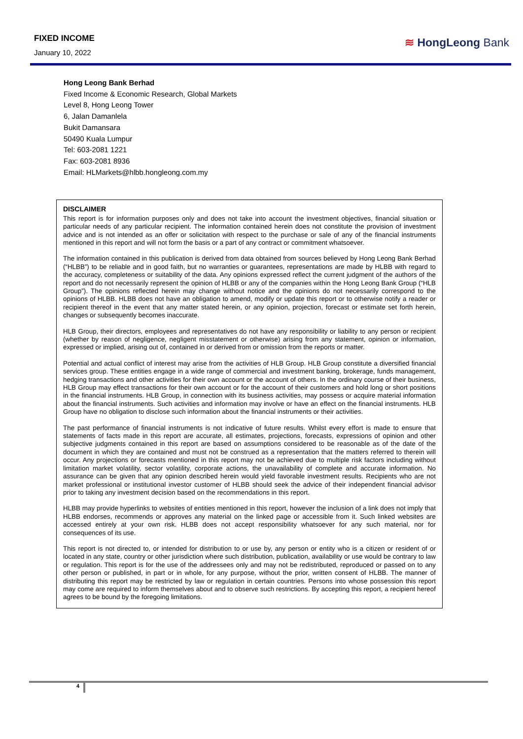FIXED INCOME
January 10, 2022
≋ HongLeong Bank
Hong Leong Bank Berhad
Fixed Income & Economic Research, Global Markets
Level 8, Hong Leong Tower
6, Jalan Damanlela
Bukit Damansara
50490 Kuala Lumpur
Tel: 603-2081 1221
Fax: 603-2081 8936
Email: HLMarkets@hlbb.hongleong.com.my
DISCLAIMER
This report is for information purposes only and does not take into account the investment objectives, financial situation or particular needs of any particular recipient. The information contained herein does not constitute the provision of investment advice and is not intended as an offer or solicitation with respect to the purchase or sale of any of the financial instruments mentioned in this report and will not form the basis or a part of any contract or commitment whatsoever.
The information contained in this publication is derived from data obtained from sources believed by Hong Leong Bank Berhad (“HLBB”) to be reliable and in good faith, but no warranties or guarantees, representations are made by HLBB with regard to the accuracy, completeness or suitability of the data. Any opinions expressed reflect the current judgment of the authors of the report and do not necessarily represent the opinion of HLBB or any of the companies within the Hong Leong Bank Group (“HLB Group”). The opinions reflected herein may change without notice and the opinions do not necessarily correspond to the opinions of HLBB. HLBB does not have an obligation to amend, modify or update this report or to otherwise notify a reader or recipient thereof in the event that any matter stated herein, or any opinion, projection, forecast or estimate set forth herein, changes or subsequently becomes inaccurate.
HLB Group, their directors, employees and representatives do not have any responsibility or liability to any person or recipient (whether by reason of negligence, negligent misstatement or otherwise) arising from any statement, opinion or information, expressed or implied, arising out of, contained in or derived from or omission from the reports or matter.
Potential and actual conflict of interest may arise from the activities of HLB Group. HLB Group constitute a diversified financial services group. These entities engage in a wide range of commercial and investment banking, brokerage, funds management, hedging transactions and other activities for their own account or the account of others. In the ordinary course of their business, HLB Group may effect transactions for their own account or for the account of their customers and hold long or short positions in the financial instruments. HLB Group, in connection with its business activities, may possess or acquire material information about the financial instruments. Such activities and information may involve or have an effect on the financial instruments. HLB Group have no obligation to disclose such information about the financial instruments or their activities.
The past performance of financial instruments is not indicative of future results. Whilst every effort is made to ensure that statements of facts made in this report are accurate, all estimates, projections, forecasts, expressions of opinion and other subjective judgments contained in this report are based on assumptions considered to be reasonable as of the date of the document in which they are contained and must not be construed as a representation that the matters referred to therein will occur. Any projections or forecasts mentioned in this report may not be achieved due to multiple risk factors including without limitation market volatility, sector volatility, corporate actions, the unavailability of complete and accurate information. No assurance can be given that any opinion described herein would yield favorable investment results. Recipients who are not market professional or institutional investor customer of HLBB should seek the advice of their independent financial advisor prior to taking any investment decision based on the recommendations in this report.
HLBB may provide hyperlinks to websites of entities mentioned in this report, however the inclusion of a link does not imply that HLBB endorses, recommends or approves any material on the linked page or accessible from it. Such linked websites are accessed entirely at your own risk. HLBB does not accept responsibility whatsoever for any such material, nor for consequences of its use.
This report is not directed to, or intended for distribution to or use by, any person or entity who is a citizen or resident of or located in any state, country or other jurisdiction where such distribution, publication, availability or use would be contrary to law or regulation. This report is for the use of the addressees only and may not be redistributed, reproduced or passed on to any other person or published, in part or in whole, for any purpose, without the prior, written consent of HLBB. The manner of distributing this report may be restricted by law or regulation in certain countries. Persons into whose possession this report may come are required to inform themselves about and to observe such restrictions. By accepting this report, a recipient hereof agrees to be bound by the foregoing limitations.
4